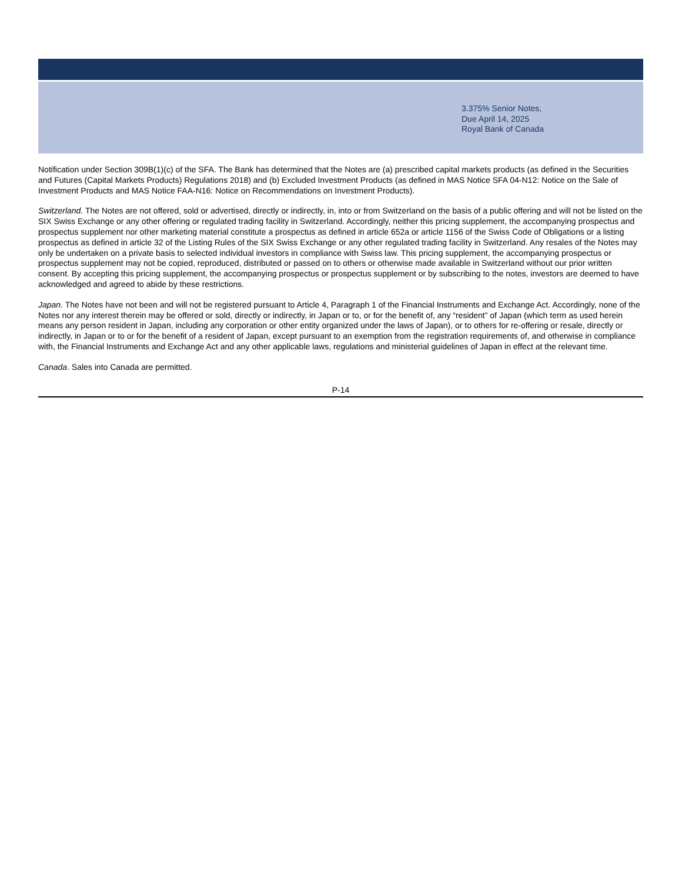3.375% Senior Notes,
Due April 14, 2025
Royal Bank of Canada
Notification under Section 309B(1)(c) of the SFA. The Bank has determined that the Notes are (a) prescribed capital markets products (as defined in the Securities and Futures (Capital Markets Products) Regulations 2018) and (b) Excluded Investment Products (as defined in MAS Notice SFA 04-N12: Notice on the Sale of Investment Products and MAS Notice FAA-N16: Notice on Recommendations on Investment Products).
Switzerland. The Notes are not offered, sold or advertised, directly or indirectly, in, into or from Switzerland on the basis of a public offering and will not be listed on the SIX Swiss Exchange or any other offering or regulated trading facility in Switzerland. Accordingly, neither this pricing supplement, the accompanying prospectus and prospectus supplement nor other marketing material constitute a prospectus as defined in article 652a or article 1156 of the Swiss Code of Obligations or a listing prospectus as defined in article 32 of the Listing Rules of the SIX Swiss Exchange or any other regulated trading facility in Switzerland. Any resales of the Notes may only be undertaken on a private basis to selected individual investors in compliance with Swiss law. This pricing supplement, the accompanying prospectus or prospectus supplement may not be copied, reproduced, distributed or passed on to others or otherwise made available in Switzerland without our prior written consent. By accepting this pricing supplement, the accompanying prospectus or prospectus supplement or by subscribing to the notes, investors are deemed to have acknowledged and agreed to abide by these restrictions.
Japan. The Notes have not been and will not be registered pursuant to Article 4, Paragraph 1 of the Financial Instruments and Exchange Act. Accordingly, none of the Notes nor any interest therein may be offered or sold, directly or indirectly, in Japan or to, or for the benefit of, any “resident” of Japan (which term as used herein means any person resident in Japan, including any corporation or other entity organized under the laws of Japan), or to others for re-offering or resale, directly or indirectly, in Japan or to or for the benefit of a resident of Japan, except pursuant to an exemption from the registration requirements of, and otherwise in compliance with, the Financial Instruments and Exchange Act and any other applicable laws, regulations and ministerial guidelines of Japan in effect at the relevant time.
Canada. Sales into Canada are permitted.
P-14